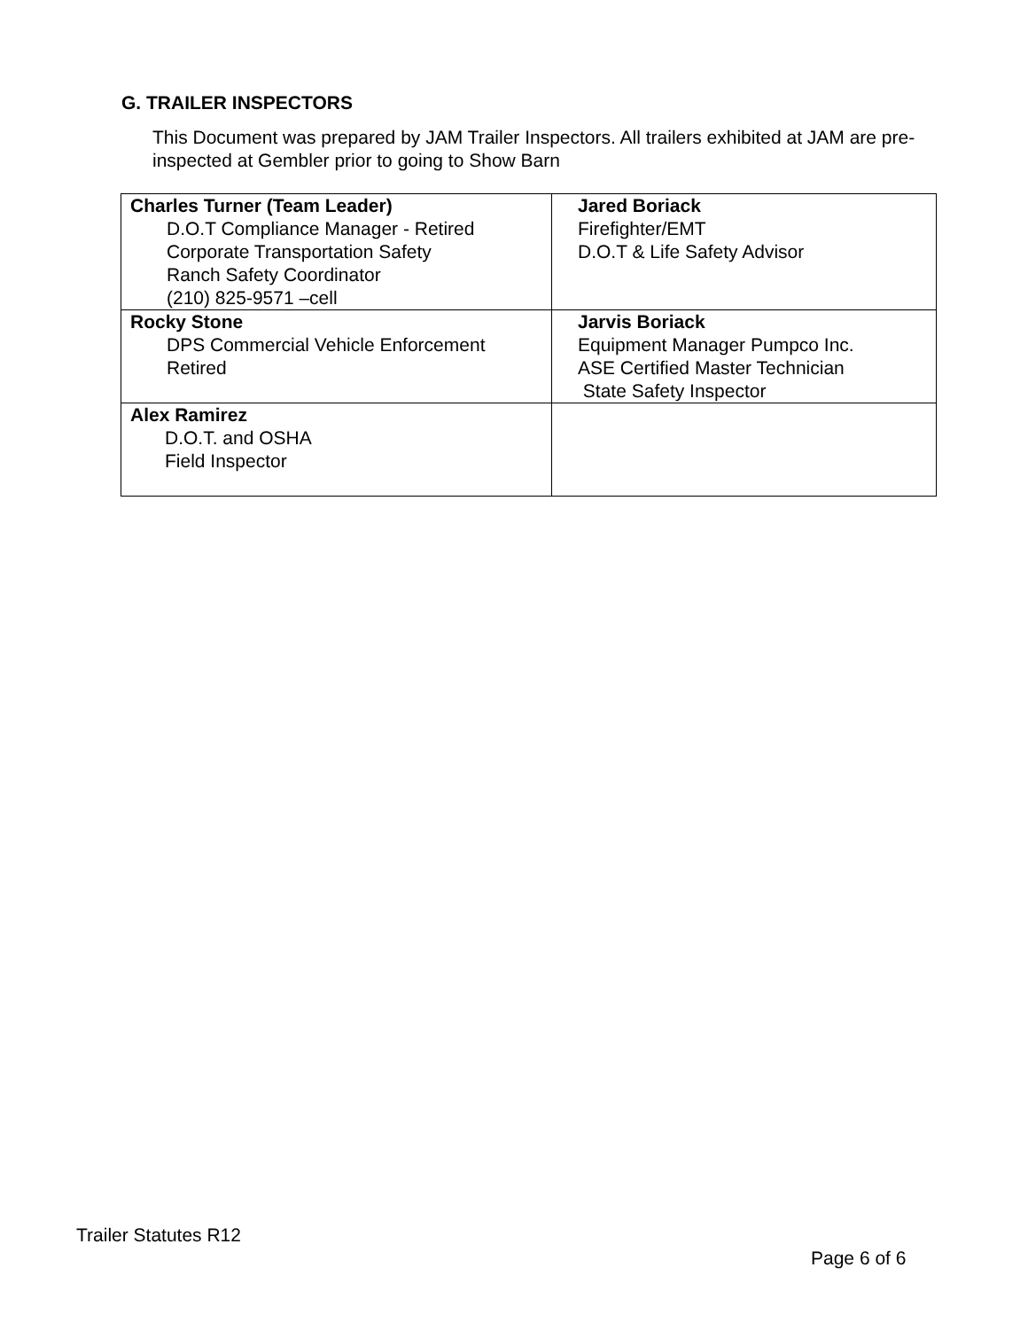G. TRAILER INSPECTORS
This Document was prepared by JAM Trailer Inspectors. All trailers exhibited at JAM are pre-inspected at Gembler prior to going to Show Barn
| Charles Turner (Team Leader) D.O.T Compliance Manager - Retired Corporate Transportation Safety Ranch Safety Coordinator (210) 825-9571 –cell | Jared Boriack Firefighter/EMT D.O.T & Life Safety Advisor |
| Rocky Stone DPS Commercial Vehicle Enforcement Retired | Jarvis Boriack Equipment Manager Pumpco Inc. ASE Certified Master Technician State Safety Inspector |
| Alex Ramirez D.O.T. and OSHA Field Inspector | |
Trailer Statutes R12
Page 6 of 6